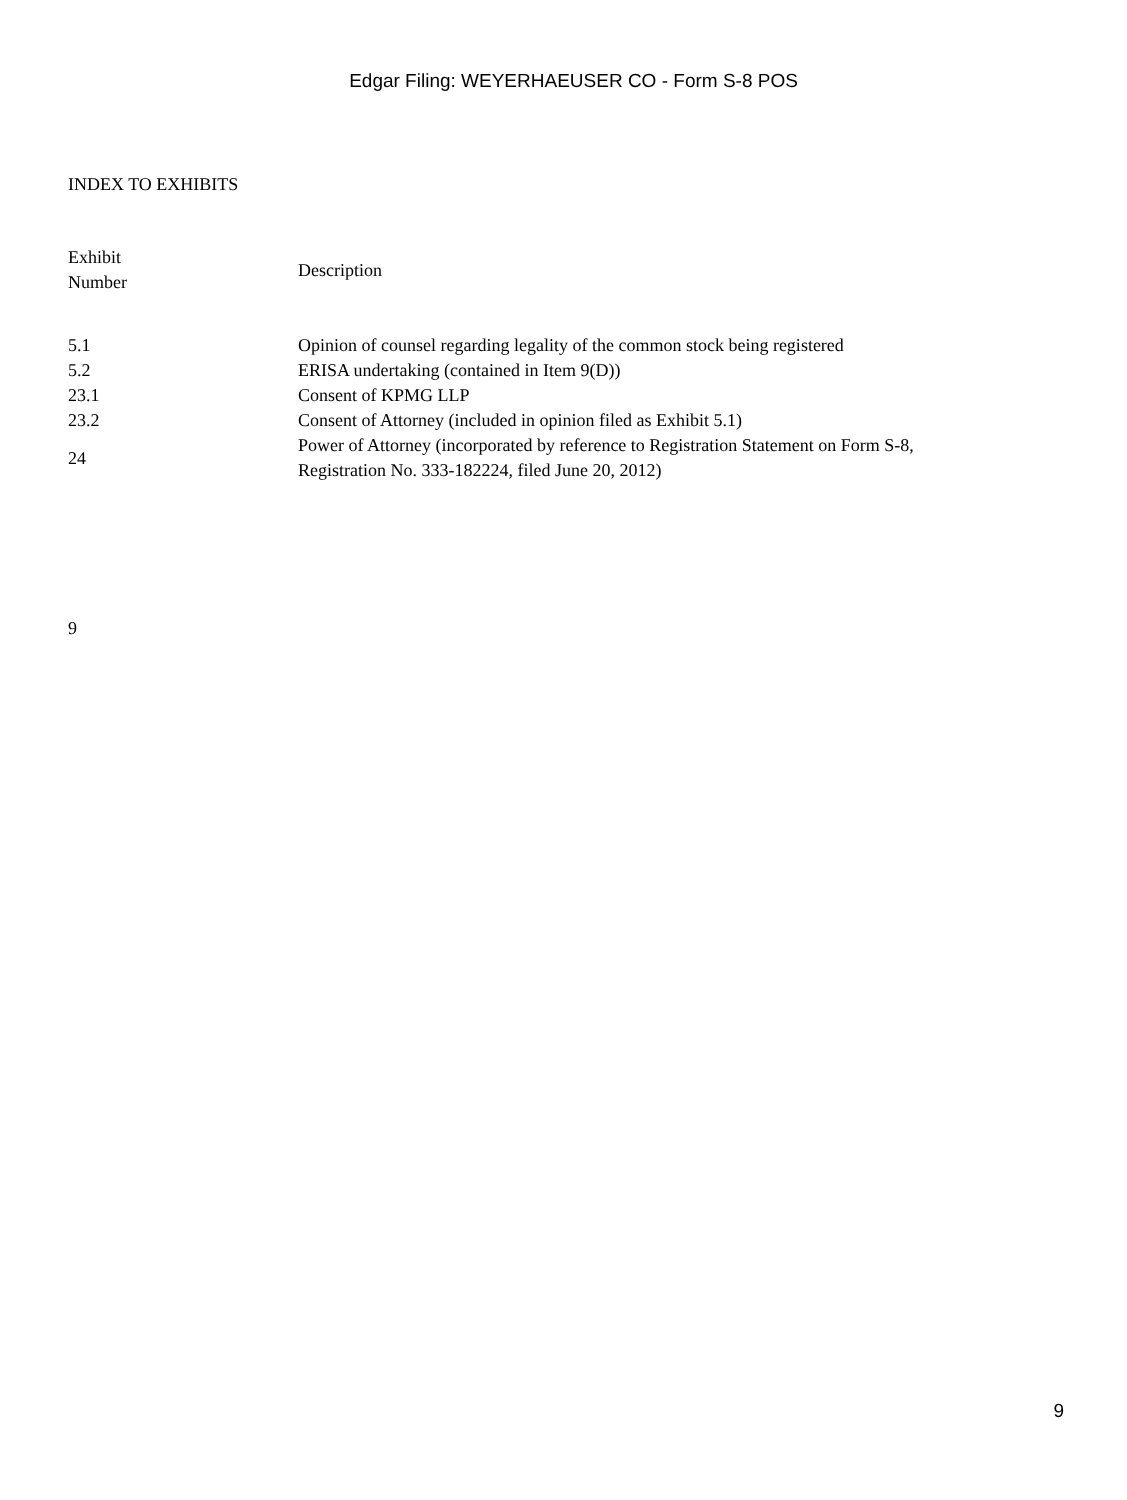Edgar Filing: WEYERHAEUSER CO - Form S-8 POS
INDEX TO EXHIBITS
| Exhibit Number | Description |
| --- | --- |
| 5.1 | Opinion of counsel regarding legality of the common stock being registered |
| 5.2 | ERISA undertaking (contained in Item 9(D)) |
| 23.1 | Consent of KPMG LLP |
| 23.2 | Consent of Attorney (included in opinion filed as Exhibit 5.1) |
| 24 | Power of Attorney (incorporated by reference to Registration Statement on Form S-8, Registration No. 333-182224, filed June 20, 2012) |
9
9